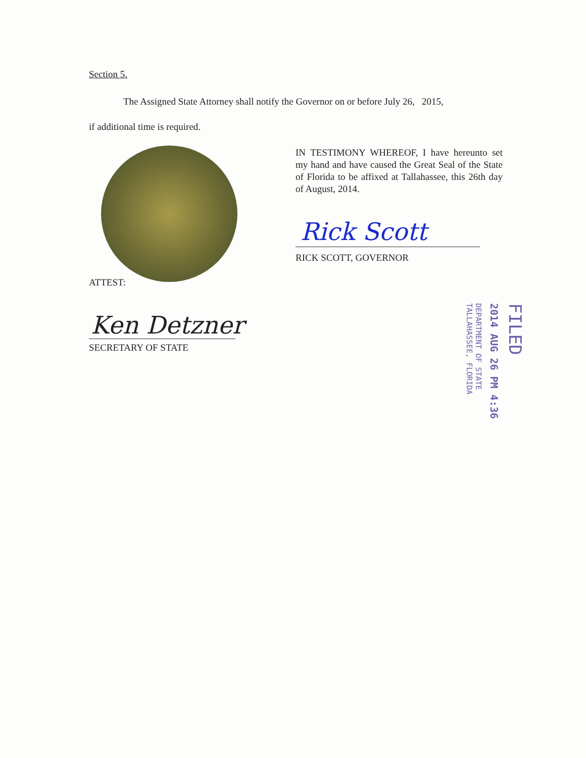Section 5.
The Assigned State Attorney shall notify the Governor on or before July 26, 2015,
if additional time is required.
IN TESTIMONY WHEREOF, I have hereunto set my hand and have caused the Great Seal of the State of Florida to be affixed at Tallahassee, this 26th day of August, 2014.
Rick Scott
RICK SCOTT, GOVERNOR
ATTEST:
Ken Detzner
SECRETARY OF STATE
FILED
2014 AUG 26 PM 4:36
DEPARTMENT OF STATE
TALLAHASSEE, FLORIDA